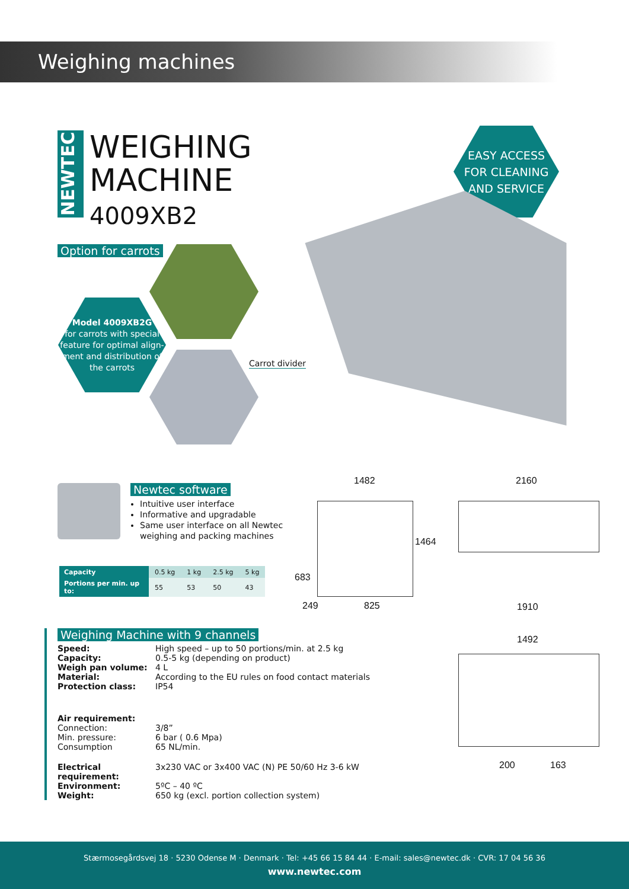Weighing machines
NEWTEC
WEIGHING
MACHINE
4009XB2
EASY ACCESS
FOR CLEANING
AND SERVICE
Option for carrots
Model 4009XB2G
for carrots with special feature for optimal align-ment and distribution of the carrots
Carrot divider
Newtec software
Intuitive user interface
Informative and upgradable
Same user interface on all Newtec
weighing and packing machines
| Capacity | 0.5 kg | 1 kg | 2.5 kg | 5 kg |
| Portions per min. up to: | 55 | 53 | 50 | 43 |
1482 2160
1464
683
249 825 1910
1492
200 163
Weighing Machine with 9 channels
Speed: High speed – up to 50 portions/min. at 2.5 kg
Capacity: 0.5-5 kg (depending on product)
Weigh pan volume: 4 L
Material: According to the EU rules on food contact materials
Protection class: IP54
Air requirement:
Connection: 3/8”
Min. pressure: 6 bar ( 0.6 Mpa)
Consumption 65 NL/min.
Electrical requirement: 3x230 VAC or 3x400 VAC (N) PE 50/60 Hz 3-6 kW
Environment: 5ºC – 40 ºC
Weight: 650 kg (excl. portion collection system)
Stærmosegårdsvej 18 · 5230 Odense M · Denmark · Tel: +45 66 15 84 44 · E-mail: sales@newtec.dk · CVR: 17 04 56 36
www.newtec.com